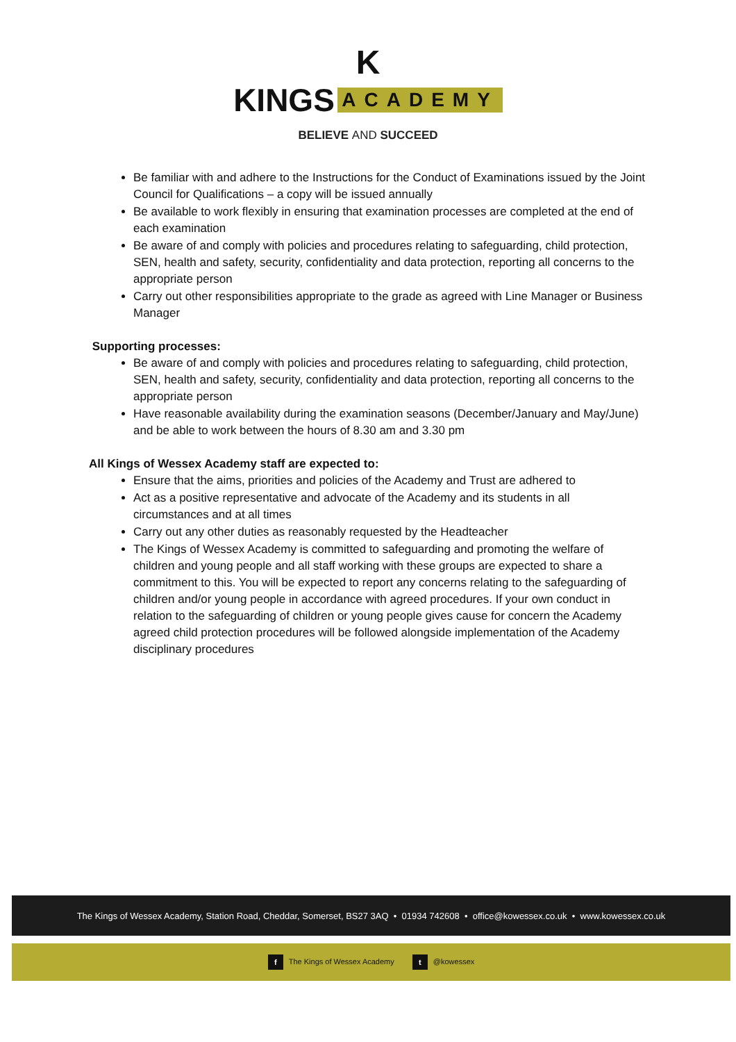K
KINGS ACADEMY
BELIEVE AND SUCCEED
Be familiar with and adhere to the Instructions for the Conduct of Examinations issued by the Joint Council for Qualifications – a copy will be issued annually
Be available to work flexibly in ensuring that examination processes are completed at the end of each examination
Be aware of and comply with policies and procedures relating to safeguarding, child protection, SEN, health and safety, security, confidentiality and data protection, reporting all concerns to the appropriate person
Carry out other responsibilities appropriate to the grade as agreed with Line Manager or Business Manager
Supporting processes:
Be aware of and comply with policies and procedures relating to safeguarding, child protection, SEN, health and safety, security, confidentiality and data protection, reporting all concerns to the appropriate person
Have reasonable availability during the examination seasons (December/January and May/June) and be able to work between the hours of 8.30 am and 3.30 pm
All Kings of Wessex Academy staff are expected to:
Ensure that the aims, priorities and policies of the Academy and Trust are adhered to
Act as a positive representative and advocate of the Academy and its students in all circumstances and at all times
Carry out any other duties as reasonably requested by the Headteacher
The Kings of Wessex Academy is committed to safeguarding and promoting the welfare of children and young people and all staff working with these groups are expected to share a commitment to this. You will be expected to report any concerns relating to the safeguarding of children and/or young people in accordance with agreed procedures. If your own conduct in relation to the safeguarding of children or young people gives cause for concern the Academy agreed child protection procedures will be followed alongside implementation of the Academy disciplinary procedures
The Kings of Wessex Academy, Station Road, Cheddar, Somerset, BS27 3AQ • 01934 742608 • office@kowessex.co.uk • www.kowessex.co.uk
f The Kings of Wessex Academy t @kowessex